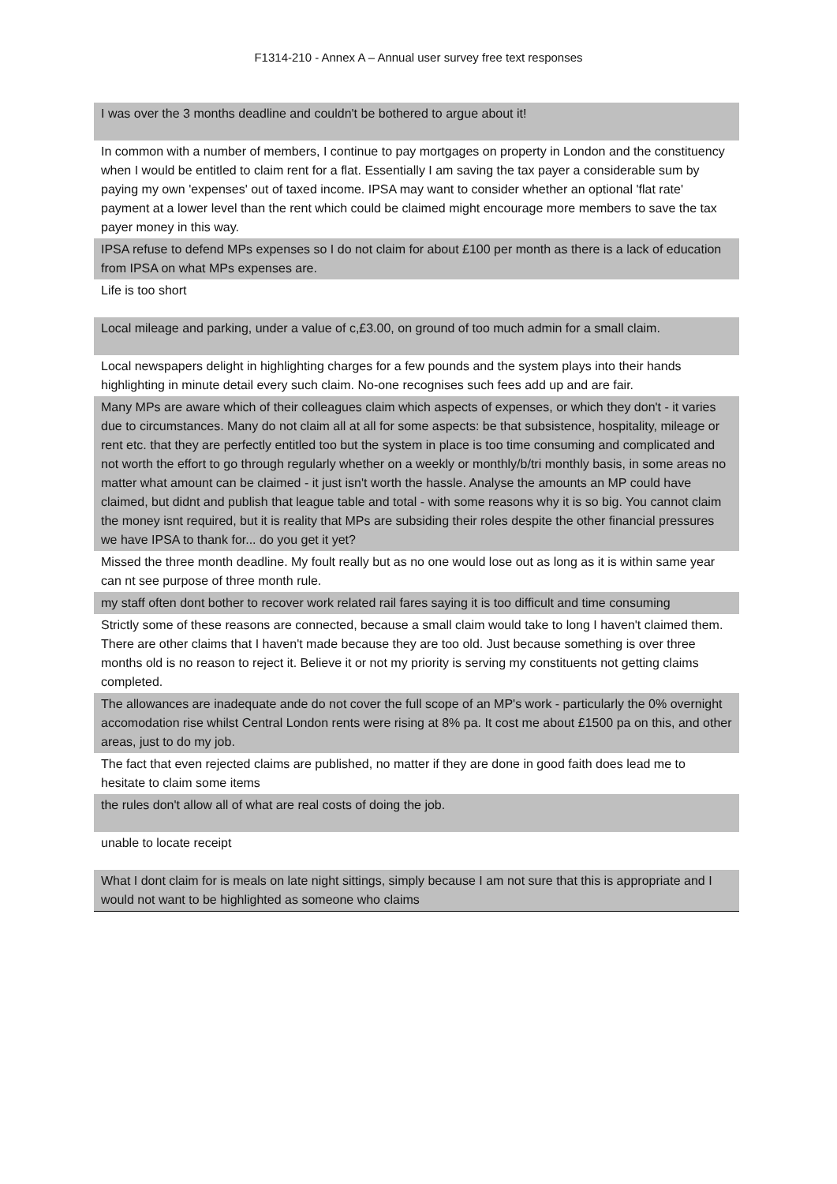F1314-210 - Annex A – Annual user survey free text responses
| I was over the 3 months deadline and couldn't be bothered to argue about it! |
| In common with a number of members, I continue to pay mortgages on property in London and the constituency when I would be entitled to claim rent for a flat. Essentially I am saving the tax payer a considerable sum by paying my own 'expenses' out of taxed income. IPSA may want to consider whether an optional 'flat rate' payment at a lower level than the rent which could be claimed might encourage more members to save the tax payer money in this way. |
| IPSA refuse to defend MPs expenses so I do not claim for about £100 per month as there is a lack of education from IPSA on what MPs expenses are. |
| Life is too short |
| Local mileage and parking, under a value of c,£3.00, on ground of too much admin for a small claim. |
| Local newspapers delight in highlighting charges for a few pounds and the system plays into their hands highlighting in minute detail every such claim. No-one recognises such fees add up and are fair. |
| Many MPs are aware which of their colleagues claim which aspects of expenses, or which they don't - it varies due to circumstances. Many do not claim all at all for some aspects: be that subsistence, hospitality, mileage or rent etc. that they are perfectly entitled too but the system in place is too time consuming and complicated and not worth the effort to go through regularly whether on a weekly or monthly/b/tri monthly basis, in some areas no matter what amount can be claimed - it just isn't worth the hassle. Analyse the amounts an MP could have claimed, but didnt and publish that league table and total - with some reasons why it is so big. You cannot claim the money isnt required, but it is reality that MPs are subsiding their roles despite the other financial pressures we have IPSA to thank for... do you get it yet? |
| Missed the three month deadline. My foult really but as no one would lose out as long as it is within same year can nt see purpose of three month rule. |
| my staff often dont bother to recover work related rail fares saying it is too difficult and time consuming |
| Strictly some of these reasons are connected, because a small claim would take to long I haven't claimed them. There are other claims that I haven't made because they are too old. Just because something is over three months old is no reason to reject it. Believe it or not my priority is serving my constituents not getting claims completed. |
| The allowances are inadequate ande do not cover the full scope of an MP's work - particularly the 0% overnight accomodation rise whilst Central London rents were rising at 8% pa. It cost me about £1500 pa on this, and other areas, just to do my job. |
| The fact that even rejected claims are published, no matter if they are done in good faith does lead me to hesitate to claim some items |
| the rules don't allow all of what are real costs of doing the job. |
| unable to locate receipt |
| What I dont claim for is meals on late night sittings, simply because I am not sure that this is appropriate and I would not want to be highlighted as someone who claims |